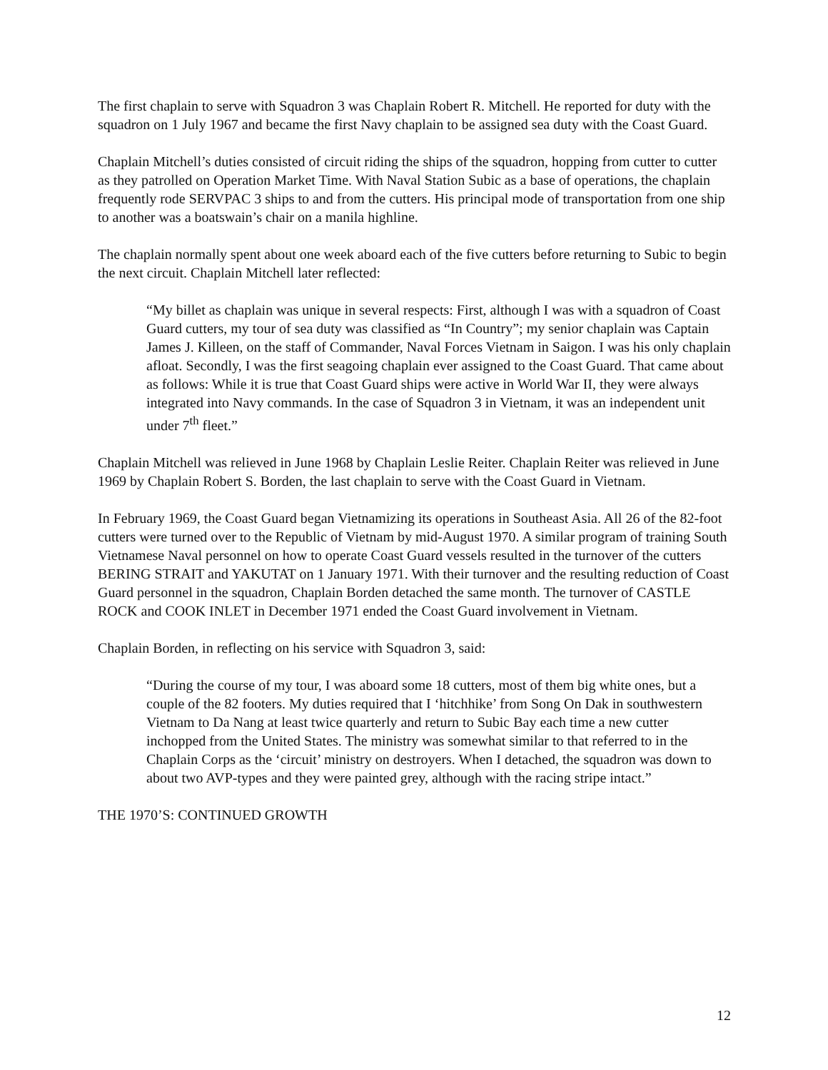The first chaplain to serve with Squadron 3 was Chaplain Robert R. Mitchell. He reported for duty with the squadron on 1 July 1967 and became the first Navy chaplain to be assigned sea duty with the Coast Guard.
Chaplain Mitchell’s duties consisted of circuit riding the ships of the squadron, hopping from cutter to cutter as they patrolled on Operation Market Time. With Naval Station Subic as a base of operations, the chaplain frequently rode SERVPAC 3 ships to and from the cutters. His principal mode of transportation from one ship to another was a boatswain’s chair on a manila highline.
The chaplain normally spent about one week aboard each of the five cutters before returning to Subic to begin the next circuit. Chaplain Mitchell later reflected:
“My billet as chaplain was unique in several respects: First, although I was with a squadron of Coast Guard cutters, my tour of sea duty was classified as “In Country”; my senior chaplain was Captain James J. Killeen, on the staff of Commander, Naval Forces Vietnam in Saigon. I was his only chaplain afloat. Secondly, I was the first seagoing chaplain ever assigned to the Coast Guard. That came about as follows: While it is true that Coast Guard ships were active in World War II, they were always integrated into Navy commands. In the case of Squadron 3 in Vietnam, it was an independent unit under 7<sup>th</sup> fleet.”
Chaplain Mitchell was relieved in June 1968 by Chaplain Leslie Reiter. Chaplain Reiter was relieved in June 1969 by Chaplain Robert S. Borden, the last chaplain to serve with the Coast Guard in Vietnam.
In February 1969, the Coast Guard began Vietnamizing its operations in Southeast Asia. All 26 of the 82-foot cutters were turned over to the Republic of Vietnam by mid-August 1970. A similar program of training South Vietnamese Naval personnel on how to operate Coast Guard vessels resulted in the turnover of the cutters BERING STRAIT and YAKUTAT on 1 January 1971. With their turnover and the resulting reduction of Coast Guard personnel in the squadron, Chaplain Borden detached the same month. The turnover of CASTLE ROCK and COOK INLET in December 1971 ended the Coast Guard involvement in Vietnam.
Chaplain Borden, in reflecting on his service with Squadron 3, said:
“During the course of my tour, I was aboard some 18 cutters, most of them big white ones, but a couple of the 82 footers. My duties required that I ‘hitchhike’ from Song On Dak in southwestern Vietnam to Da Nang at least twice quarterly and return to Subic Bay each time a new cutter inchopped from the United States. The ministry was somewhat similar to that referred to in the Chaplain Corps as the ‘circuit’ ministry on destroyers. When I detached, the squadron was down to about two AVP-types and they were painted grey, although with the racing stripe intact.”
THE 1970’S: CONTINUED GROWTH
12